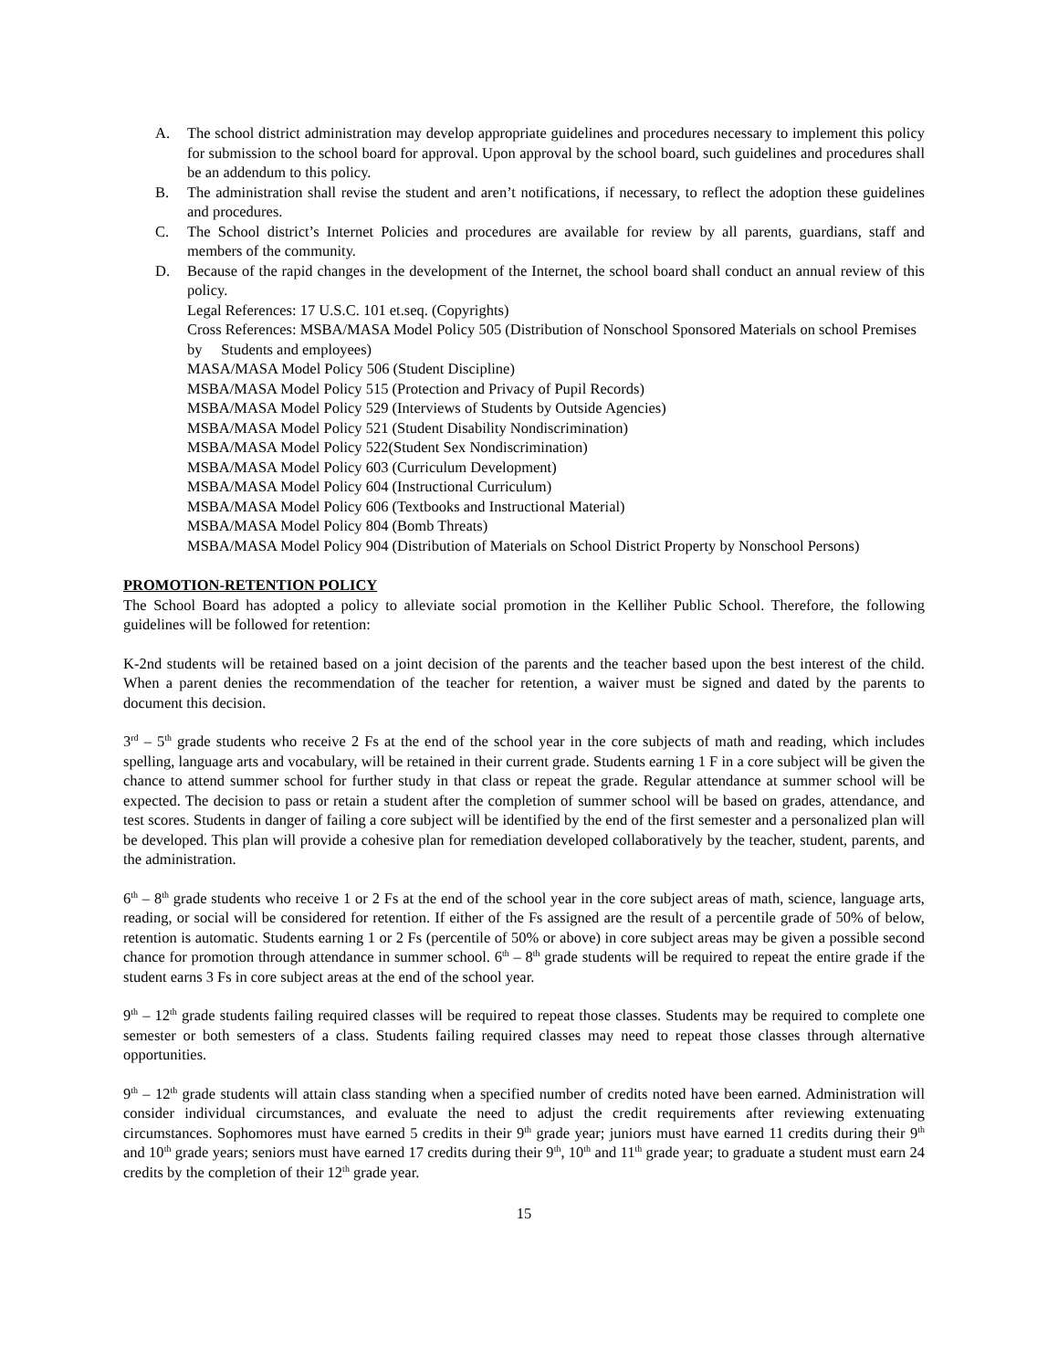A. The school district administration may develop appropriate guidelines and procedures necessary to implement this policy for submission to the school board for approval. Upon approval by the school board, such guidelines and procedures shall be an addendum to this policy.
B. The administration shall revise the student and aren’t notifications, if necessary, to reflect the adoption these guidelines and procedures.
C. The School district’s Internet Policies and procedures are available for review by all parents, guardians, staff and members of the community.
D. Because of the rapid changes in the development of the Internet, the school board shall conduct an annual review of this policy.
Legal References: 17 U.S.C. 101 et.seq. (Copyrights)
Cross References: MSBA/MASA Model Policy 505 (Distribution of Nonschool Sponsored Materials on school Premises by Students and employees)
MASA/MASA Model Policy 506 (Student Discipline)
MSBA/MASA Model Policy 515 (Protection and Privacy of Pupil Records)
MSBA/MASA Model Policy 529 (Interviews of Students by Outside Agencies)
MSBA/MASA Model Policy 521 (Student Disability Nondiscrimination)
MSBA/MASA Model Policy 522(Student Sex Nondiscrimination)
MSBA/MASA Model Policy 603 (Curriculum Development)
MSBA/MASA Model Policy 604 (Instructional Curriculum)
MSBA/MASA Model Policy 606 (Textbooks and Instructional Material)
MSBA/MASA Model Policy 804 (Bomb Threats)
MSBA/MASA Model Policy 904 (Distribution of Materials on School District Property by Nonschool Persons)
PROMOTION-RETENTION POLICY
The School Board has adopted a policy to alleviate social promotion in the Kelliher Public School. Therefore, the following guidelines will be followed for retention:
K-2nd students will be retained based on a joint decision of the parents and the teacher based upon the best interest of the child. When a parent denies the recommendation of the teacher for retention, a waiver must be signed and dated by the parents to document this decision.
3<sup>rd</sup> – 5<sup>th</sup> grade students who receive 2 Fs at the end of the school year in the core subjects of math and reading, which includes spelling, language arts and vocabulary, will be retained in their current grade. Students earning 1 F in a core subject will be given the chance to attend summer school for further study in that class or repeat the grade. Regular attendance at summer school will be expected. The decision to pass or retain a student after the completion of summer school will be based on grades, attendance, and test scores. Students in danger of failing a core subject will be identified by the end of the first semester and a personalized plan will be developed. This plan will provide a cohesive plan for remediation developed collaboratively by the teacher, student, parents, and the administration.
6<sup>th</sup> – 8<sup>th</sup> grade students who receive 1 or 2 Fs at the end of the school year in the core subject areas of math, science, language arts, reading, or social will be considered for retention. If either of the Fs assigned are the result of a percentile grade of 50% of below, retention is automatic. Students earning 1 or 2 Fs (percentile of 50% or above) in core subject areas may be given a possible second chance for promotion through attendance in summer school. 6<sup>th</sup> – 8<sup>th</sup> grade students will be required to repeat the entire grade if the student earns 3 Fs in core subject areas at the end of the school year.
9<sup>th</sup> – 12<sup>th</sup> grade students failing required classes will be required to repeat those classes. Students may be required to complete one semester or both semesters of a class. Students failing required classes may need to repeat those classes through alternative opportunities.
9<sup>th</sup> – 12<sup>th</sup> grade students will attain class standing when a specified number of credits noted have been earned. Administration will consider individual circumstances, and evaluate the need to adjust the credit requirements after reviewing extenuating circumstances. Sophomores must have earned 5 credits in their 9<sup>th</sup> grade year; juniors must have earned 11 credits during their 9<sup>th</sup> and 10<sup>th</sup> grade years; seniors must have earned 17 credits during their 9<sup>th</sup>, 10<sup>th</sup> and 11<sup>th</sup> grade year; to graduate a student must earn 24 credits by the completion of their 12<sup>th</sup> grade year.
15